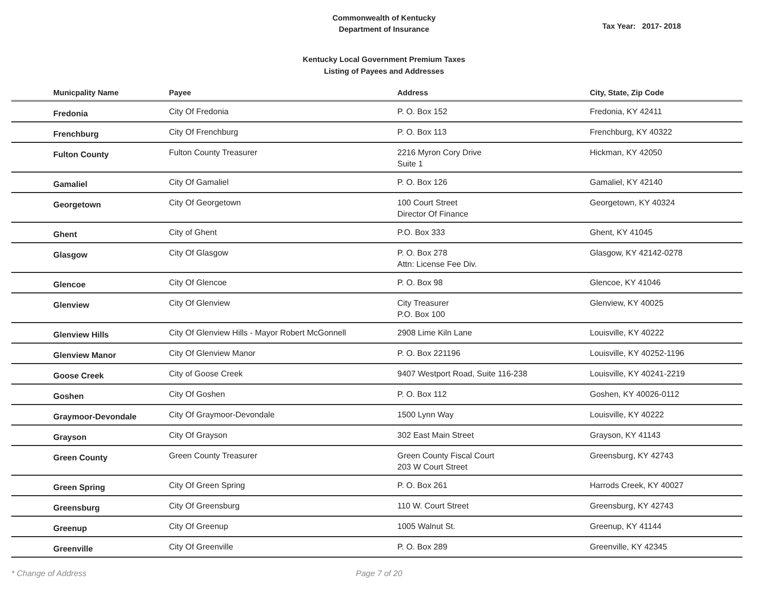Commonwealth of Kentucky
Department of Insurance
Tax Year: 2017- 2018
Kentucky Local Government Premium Taxes
Listing of Payees and Addresses
| Municpality Name | Payee | Address | City, State, Zip Code |
| --- | --- | --- | --- |
| Fredonia | City Of Fredonia | P. O. Box 152 | Fredonia, KY 42411 |
| Frenchburg | City Of Frenchburg | P. O. Box 113 | Frenchburg, KY 40322 |
| Fulton County | Fulton County Treasurer | 2216 Myron Cory Drive Suite 1 | Hickman, KY 42050 |
| Gamaliel | City Of Gamaliel | P. O. Box 126 | Gamaliel, KY 42140 |
| Georgetown | City Of Georgetown | 100 Court Street Director Of Finance | Georgetown, KY 40324 |
| Ghent | City of Ghent | P.O. Box 333 | Ghent, KY 41045 |
| Glasgow | City Of Glasgow | P. O. Box 278 Attn: License Fee Div. | Glasgow, KY 42142-0278 |
| Glencoe | City Of Glencoe | P. O. Box 98 | Glencoe, KY 41046 |
| Glenview | City Of Glenview | City Treasurer P.O. Box 100 | Glenview, KY 40025 |
| Glenview Hills | City Of Glenview Hills - Mayor Robert McGonnell | 2908 Lime Kiln Lane | Louisville, KY 40222 |
| Glenview Manor | City Of Glenview Manor | P. O. Box 221196 | Louisville, KY 40252-1196 |
| Goose Creek | City of Goose Creek | 9407 Westport Road, Suite 116-238 | Louisville, KY 40241-2219 |
| Goshen | City Of Goshen | P. O. Box 112 | Goshen, KY 40026-0112 |
| Graymoor-Devondale | City Of Graymoor-Devondale | 1500 Lynn Way | Louisville, KY 40222 |
| Grayson | City Of Grayson | 302 East Main Street | Grayson, KY 41143 |
| Green County | Green County Treasurer | Green County Fiscal Court 203 W Court Street | Greensburg, KY 42743 |
| Green Spring | City Of Green Spring | P. O. Box 261 | Harrods Creek, KY 40027 |
| Greensburg | City Of Greensburg | 110 W. Court Street | Greensburg, KY 42743 |
| Greenup | City Of Greenup | 1005 Walnut St. | Greenup, KY 41144 |
| Greenville | City Of Greenville | P. O. Box 289 | Greenville, KY 42345 |
* Change of Address Page 7 of 20